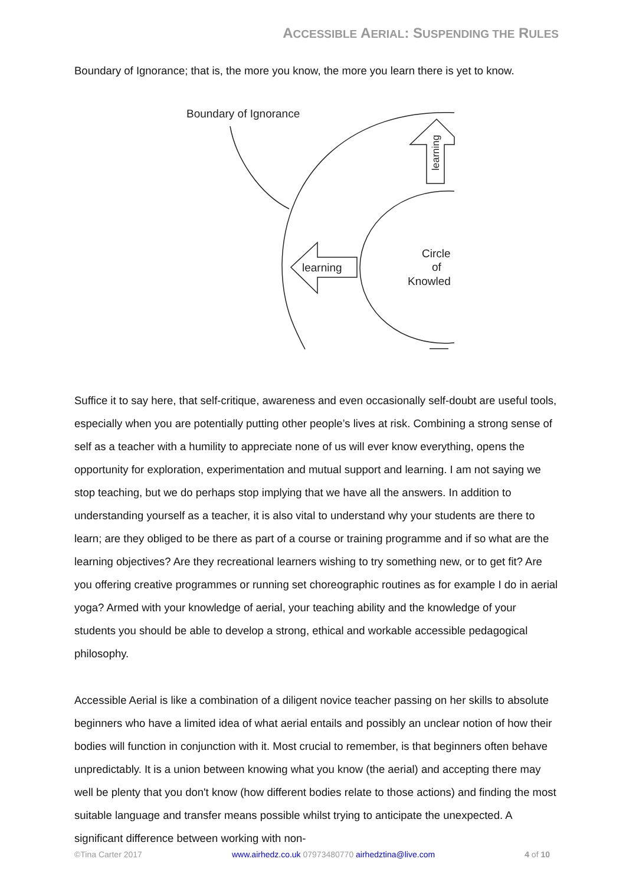ACCESSIBLE AERIAL: SUSPENDING THE RULES
Boundary of Ignorance; that is, the more you know, the more you learn there is yet to know.
Boundary of Ignorance
learning
learning
Circle
of
Knowled
Suffice it to say here, that self-critique, awareness and even occasionally self-doubt are useful tools, especially when you are potentially putting other people’s lives at risk. Combining a strong sense of self as a teacher with a humility to appreciate none of us will ever know everything, opens the opportunity for exploration, experimentation and mutual support and learning. I am not saying we stop teaching, but we do perhaps stop implying that we have all the answers. In addition to understanding yourself as a teacher, it is also vital to understand why your students are there to learn; are they obliged to be there as part of a course or training programme and if so what are the learning objectives? Are they recreational learners wishing to try something new, or to get fit? Are you offering creative programmes or running set choreographic routines as for example I do in aerial yoga? Armed with your knowledge of aerial, your teaching ability and the knowledge of your students you should be able to develop a strong, ethical and workable accessible pedagogical philosophy.
Accessible Aerial is like a combination of a diligent novice teacher passing on her skills to absolute beginners who have a limited idea of what aerial entails and possibly an unclear notion of how their bodies will function in conjunction with it. Most crucial to remember, is that beginners often behave unpredictably. It is a union between knowing what you know (the aerial) and accepting there may well be plenty that you don't know (how different bodies relate to those actions) and finding the most suitable language and transfer means possible whilst trying to anticipate the unexpected. A significant difference between working with non-
©Tina Carter 2017 www.airhedz.co.uk 07973480770 airhedztina@live.com 4 of 10